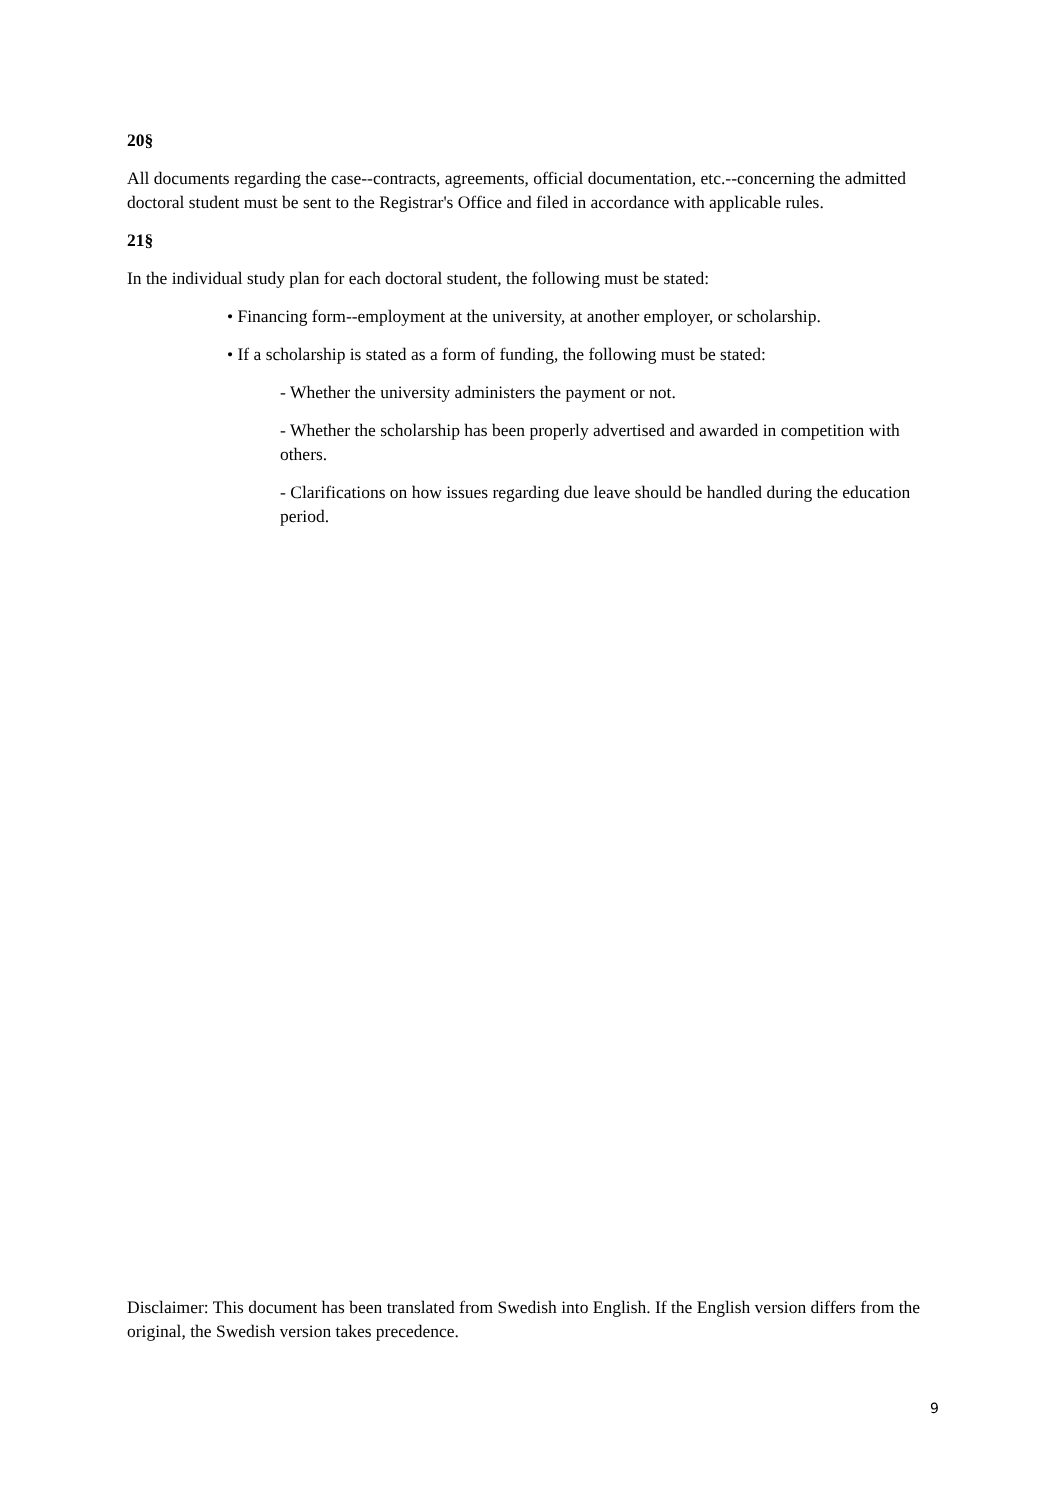20§
All documents regarding the case--contracts, agreements, official documentation, etc.--concerning the admitted doctoral student must be sent to the Registrar's Office and filed in accordance with applicable rules.
21§
In the individual study plan for each doctoral student, the following must be stated:
• Financing form--employment at the university, at another employer, or scholarship.
• If a scholarship is stated as a form of funding, the following must be stated:
- Whether the university administers the payment or not.
- Whether the scholarship has been properly advertised and awarded in competition with others.
- Clarifications on how issues regarding due leave should be handled during the education period.
Disclaimer: This document has been translated from Swedish into English. If the English version differs from the original, the Swedish version takes precedence.
9